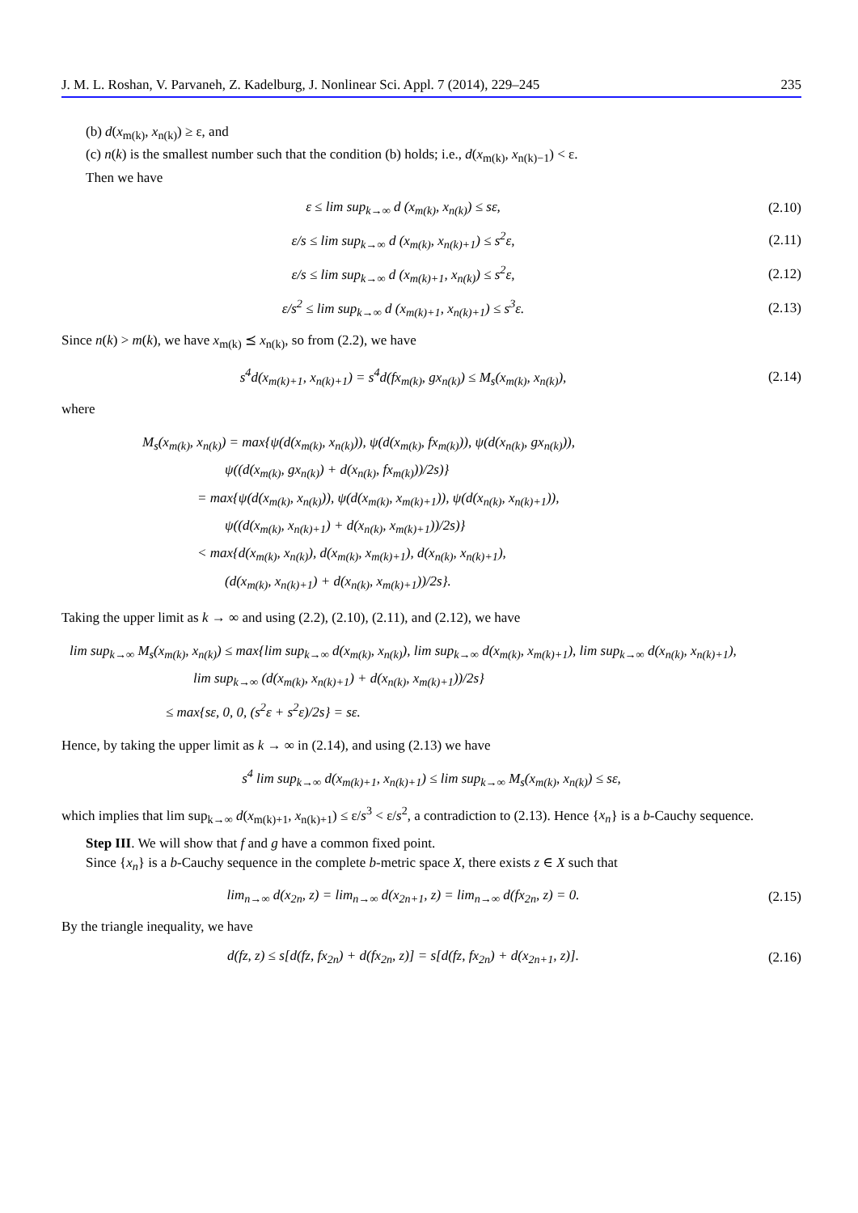J. M. L. Roshan, V. Parvaneh, Z. Kadelburg, J. Nonlinear Sci. Appl. 7 (2014), 229–245 235
(b) d(x<sub>m(k)</sub>, x<sub>n(k)</sub>) ≥ ε, and
(c) n(k) is the smallest number such that the condition (b) holds; i.e., d(x<sub>m(k)</sub>, x<sub>n(k)−1</sub>) < ε.
Then we have
ε ≤ lim sup<sub>k→∞</sub> d (x<sub>m(k)</sub>, x<sub>n(k)</sub>) ≤ sε, (2.10)
ε/s ≤ lim sup<sub>k→∞</sub> d (x<sub>m(k)</sub>, x<sub>n(k)+1</sub>) ≤ s<sup>2</sup>ε, (2.11)
ε/s ≤ lim sup<sub>k→∞</sub> d (x<sub>m(k)+1</sub>, x<sub>n(k)</sub>) ≤ s<sup>2</sup>ε, (2.12)
ε/s<sup>2</sup> ≤ lim sup<sub>k→∞</sub> d (x<sub>m(k)+1</sub>, x<sub>n(k)+1</sub>) ≤ s<sup>3</sup>ε. (2.13)
Since n(k) > m(k), we have x<sub>m(k)</sub> ⪯ x<sub>n(k)</sub>, so from (2.2), we have
s<sup>4</sup>d(x<sub>m(k)+1</sub>, x<sub>n(k)+1</sub>) = s<sup>4</sup>d(fx<sub>m(k)</sub>, gx<sub>n(k)</sub>) ≤ M<sub>s</sub>(x<sub>m(k)</sub>, x<sub>n(k)</sub>), (2.14)
where
M<sub>s</sub>(x<sub>m(k)</sub>, x<sub>n(k)</sub>) = max{ψ(d(x<sub>m(k)</sub>, x<sub>n(k)</sub>)), ψ(d(x<sub>m(k)</sub>, fx<sub>m(k)</sub>)), ψ(d(x<sub>n(k)</sub>, gx<sub>n(k)</sub>)),
      ψ((d(x<sub>m(k)</sub>, gx<sub>n(k)</sub>) + d(x<sub>n(k)</sub>, fx<sub>m(k)</sub>))/2s)}
    = max{ψ(d(x<sub>m(k)</sub>, x<sub>n(k)</sub>)), ψ(d(x<sub>m(k)</sub>, x<sub>m(k)+1</sub>)), ψ(d(x<sub>n(k)</sub>, x<sub>n(k)+1</sub>)),
      ψ((d(x<sub>m(k)</sub>, x<sub>n(k)+1</sub>) + d(x<sub>n(k)</sub>, x<sub>m(k)+1</sub>))/2s)}
    < max{d(x<sub>m(k)</sub>, x<sub>n(k)</sub>), d(x<sub>m(k)</sub>, x<sub>m(k)+1</sub>), d(x<sub>n(k)</sub>, x<sub>n(k)+1</sub>),
      (d(x<sub>m(k)</sub>, x<sub>n(k)+1</sub>) + d(x<sub>n(k)</sub>, x<sub>m(k)+1</sub>))/2s}.
Taking the upper limit as k → ∞ and using (2.2), (2.10), (2.11), and (2.12), we have
lim sup<sub>k→∞</sub> M<sub>s</sub>(x<sub>m(k)</sub>, x<sub>n(k)</sub>) ≤ max{lim sup<sub>k→∞</sub> d(x<sub>m(k)</sub>, x<sub>n(k)</sub>), lim sup<sub>k→∞</sub> d(x<sub>m(k)</sub>, x<sub>m(k)+1</sub>), lim sup<sub>k→∞</sub> d(x<sub>n(k)</sub>, x<sub>n(k)+1</sub>),
         lim sup<sub>k→∞</sub> (d(x<sub>m(k)</sub>, x<sub>n(k)+1</sub>) + d(x<sub>n(k)</sub>, x<sub>m(k)+1</sub>))/2s}
       ≤ max{sε, 0, 0, (s<sup>2</sup>ε + s<sup>2</sup>ε)/2s} = sε.
Hence, by taking the upper limit as k → ∞ in (2.14), and using (2.13) we have
s<sup>4</sup> lim sup<sub>k→∞</sub> d(x<sub>m(k)+1</sub>, x<sub>n(k)+1</sub>) ≤ lim sup<sub>k→∞</sub> M<sub>s</sub>(x<sub>m(k)</sub>, x<sub>n(k)</sub>) ≤ sε,
which implies that lim sup<sub>k→∞</sub> d(x<sub>m(k)+1</sub>, x<sub>n(k)+1</sub>) ≤ ε/s<sup>3</sup> < ε/s<sup>2</sup>, a contradiction to (2.13). Hence {x<sub>n</sub>} is a b-Cauchy sequence.
Step III. We will show that f and g have a common fixed point.
Since {x<sub>n</sub>} is a b-Cauchy sequence in the complete b-metric space X, there exists z ∈ X such that
lim<sub>n→∞</sub> d(x<sub>2n</sub>, z) = lim<sub>n→∞</sub> d(x<sub>2n+1</sub>, z) = lim<sub>n→∞</sub> d(fx<sub>2n</sub>, z) = 0. (2.15)
By the triangle inequality, we have
d(fz, z) ≤ s[d(fz, fx<sub>2n</sub>) + d(fx<sub>2n</sub>, z)] = s[d(fz, fx<sub>2n</sub>) + d(x<sub>2n+1</sub>, z)]. (2.16)